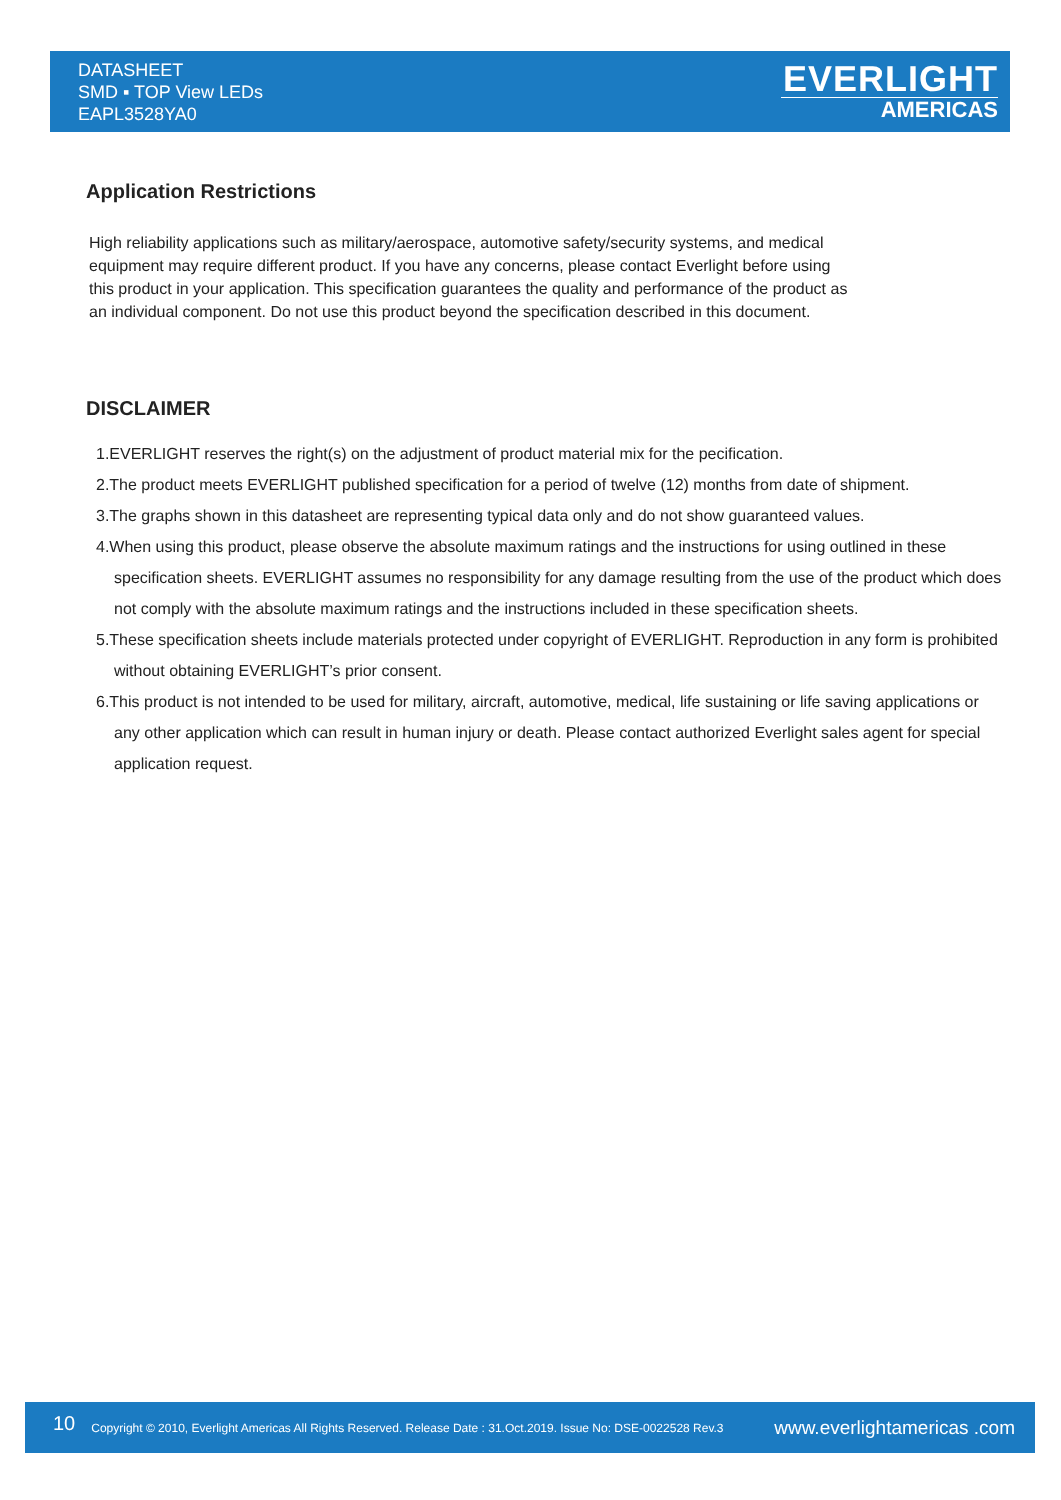DATASHEET
SMD ▪ TOP View LEDs
EAPL3528YA0
EVERLIGHT
AMERICAS
Application Restrictions
High reliability applications such as military/aerospace, automotive safety/security systems, and medical equipment may require different product. If you have any concerns, please contact Everlight before using this product in your application. This specification guarantees the quality and performance of the product as an individual component. Do not use this product beyond the specification described in this document.
DISCLAIMER
1.EVERLIGHT reserves the right(s) on the adjustment of product material mix for the pecification.
2.The product meets EVERLIGHT published specification for a period of twelve (12) months from date of shipment.
3.The graphs shown in this datasheet are representing typical data only and do not show guaranteed values.
4.When using this product, please observe the absolute maximum ratings and the instructions for using outlined in these specification sheets. EVERLIGHT assumes no responsibility for any damage resulting from the use of the product which does not comply with the absolute maximum ratings and the instructions included in these specification sheets.
5.These specification sheets include materials protected under copyright of EVERLIGHT. Reproduction in any form is prohibited without obtaining EVERLIGHT’s prior consent.
6.This product is not intended to be used for military, aircraft, automotive, medical, life sustaining or life saving applications or any other application which can result in human injury or death. Please contact authorized Everlight sales agent for special application request.
10 Copyright © 2010, Everlight Americas All Rights Reserved. Release Date : 31.Oct.2019. Issue No: DSE-0022528 Rev.3 www.everlightamericas .com